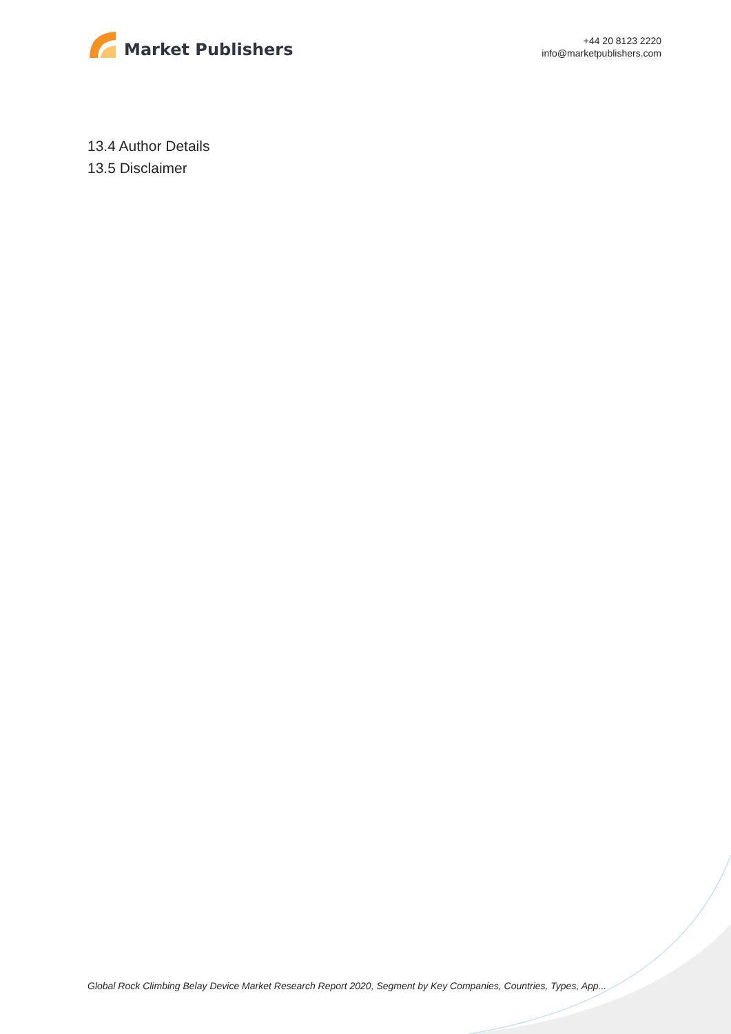Market Publishers
+44 20 8123 2220
info@marketpublishers.com
13.4 Author Details
13.5 Disclaimer
Global Rock Climbing Belay Device Market Research Report 2020, Segment by Key Companies, Countries, Types, App...